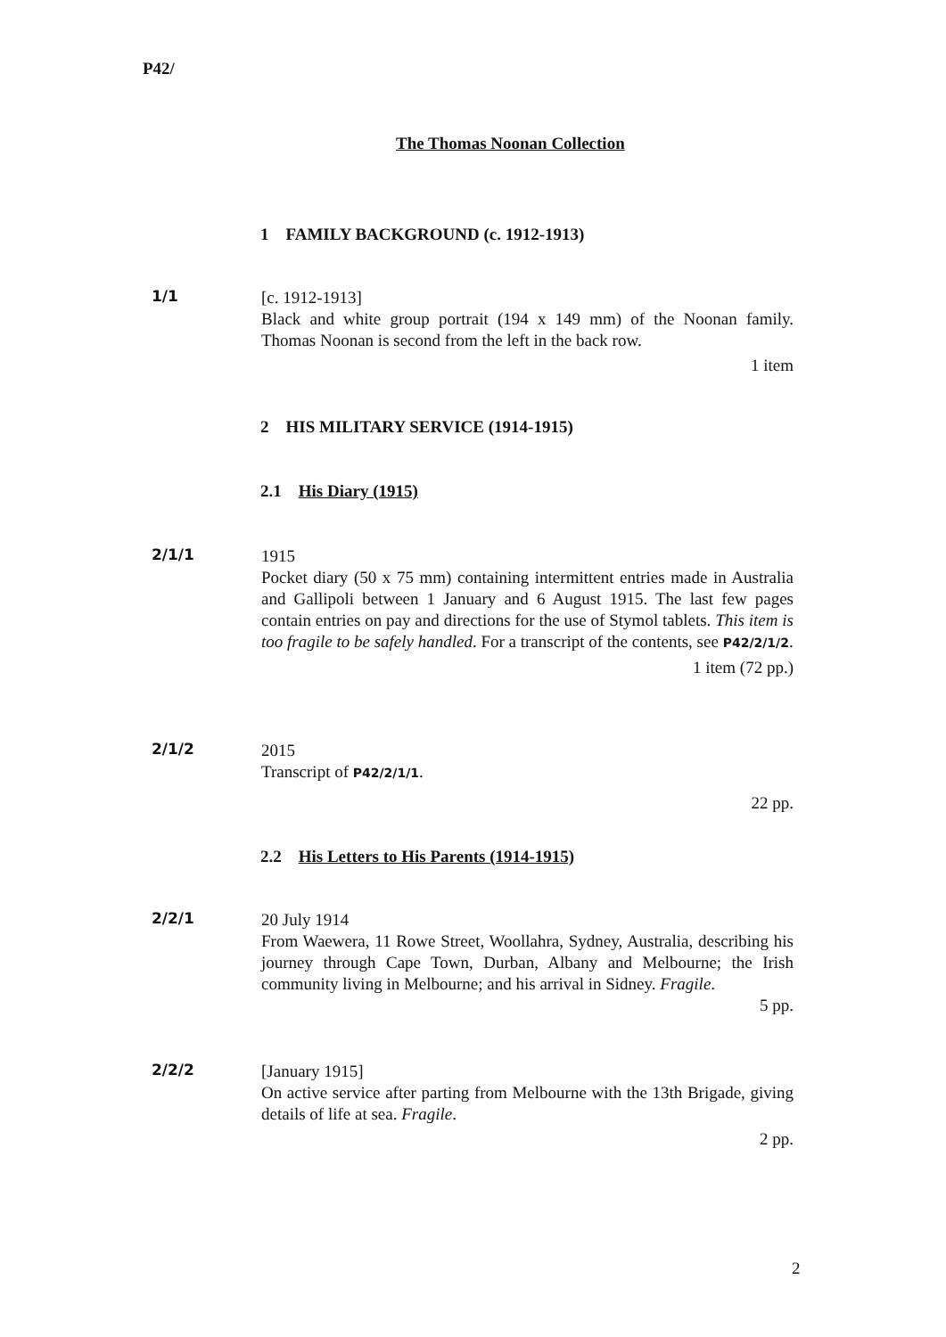P42/
The Thomas Noonan Collection
1 FAMILY BACKGROUND (c. 1912-1913)
1/1
[c. 1912-1913]
Black and white group portrait (194 x 149 mm) of the Noonan family. Thomas Noonan is second from the left in the back row.
1 item
2 HIS MILITARY SERVICE (1914-1915)
2.1 His Diary (1915)
2/1/1
1915
Pocket diary (50 x 75 mm) containing intermittent entries made in Australia and Gallipoli between 1 January and 6 August 1915. The last few pages contain entries on pay and directions for the use of Stymol tablets. This item is too fragile to be safely handled. For a transcript of the contents, see P42/2/1/2.
1 item (72 pp.)
2/1/2
2015
Transcript of P42/2/1/1.
22 pp.
2.2 His Letters to His Parents (1914-1915)
2/2/1
20 July 1914
From Waewera, 11 Rowe Street, Woollahra, Sydney, Australia, describing his journey through Cape Town, Durban, Albany and Melbourne; the Irish community living in Melbourne; and his arrival in Sidney. Fragile.
5 pp.
2/2/2
[January 1915]
On active service after parting from Melbourne with the 13th Brigade, giving details of life at sea. Fragile.
2 pp.
2